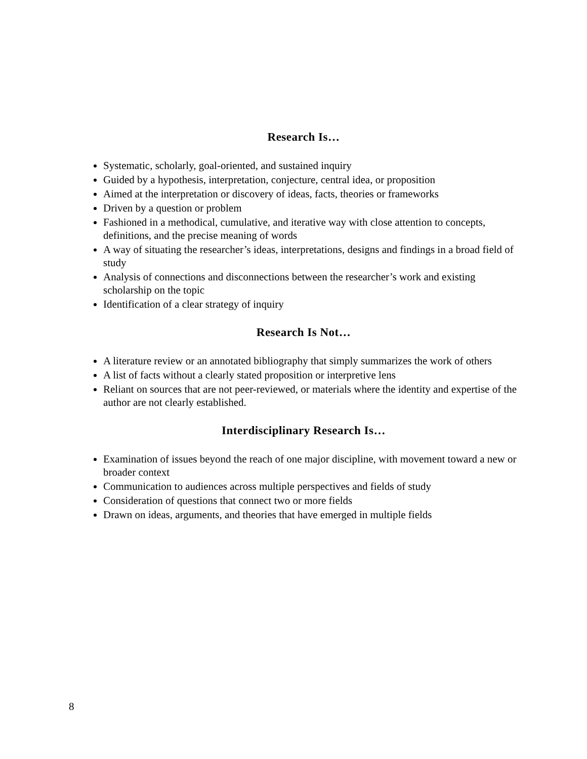Research Is…
Systematic, scholarly, goal-oriented, and sustained inquiry
Guided by a hypothesis, interpretation, conjecture, central idea, or proposition
Aimed at the interpretation or discovery of ideas, facts, theories or frameworks
Driven by a question or problem
Fashioned in a methodical, cumulative, and iterative way with close attention to concepts, definitions, and the precise meaning of words
A way of situating the researcher’s ideas, interpretations, designs and findings in a broad field of study
Analysis of connections and disconnections between the researcher’s work and existing scholarship on the topic
Identification of a clear strategy of inquiry
Research Is Not…
A literature review or an annotated bibliography that simply summarizes the work of others
A list of facts without a clearly stated proposition or interpretive lens
Reliant on sources that are not peer-reviewed, or materials where the identity and expertise of the author are not clearly established.
Interdisciplinary Research Is…
Examination of issues beyond the reach of one major discipline, with movement toward a new or broader context
Communication to audiences across multiple perspectives and fields of study
Consideration of questions that connect two or more fields
Drawn on ideas, arguments, and theories that have emerged in multiple fields
8